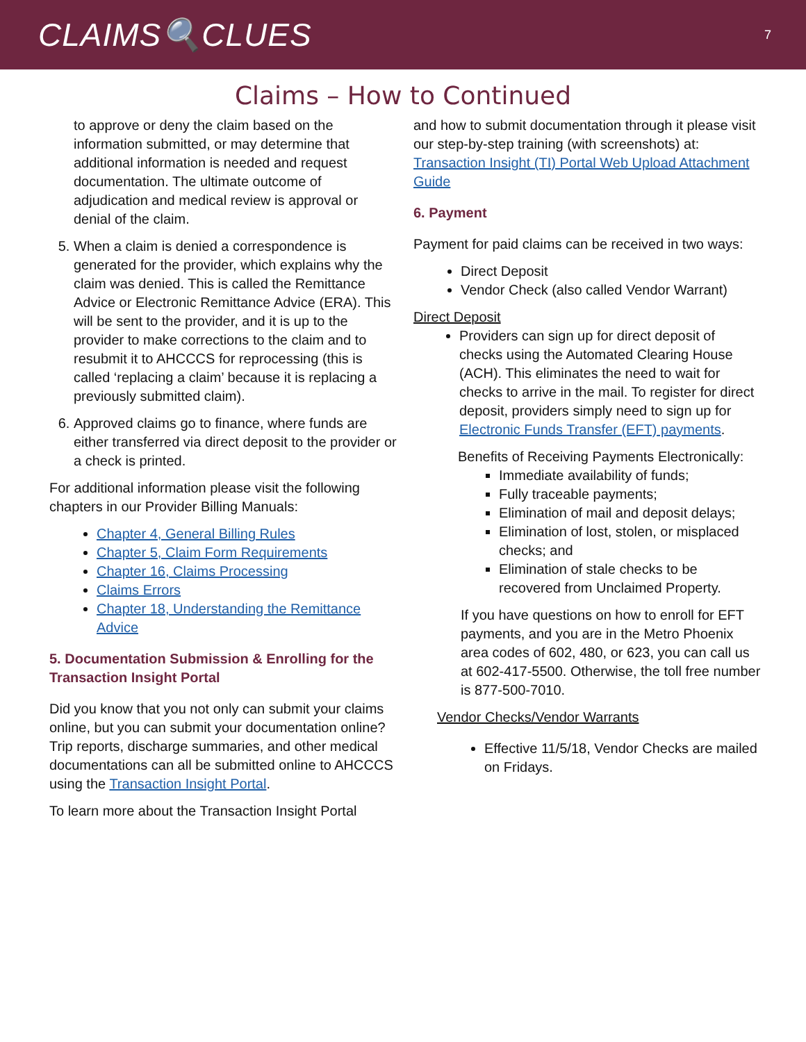CLAIMS🔍CLUES
7
Claims – How to Continued
to approve or deny the claim based on the information submitted, or may determine that additional information is needed and request documentation. The ultimate outcome of adjudication and medical review is approval or denial of the claim.
5. When a claim is denied a correspondence is generated for the provider, which explains why the claim was denied. This is called the Remittance Advice or Electronic Remittance Advice (ERA). This will be sent to the provider, and it is up to the provider to make corrections to the claim and to resubmit it to AHCCCS for reprocessing (this is called ‘replacing a claim’ because it is replacing a previously submitted claim).
6. Approved claims go to finance, where funds are either transferred via direct deposit to the provider or a check is printed.
For additional information please visit the following chapters in our Provider Billing Manuals:
Chapter 4, General Billing Rules
Chapter 5, Claim Form Requirements
Chapter 16, Claims Processing
Claims Errors
Chapter 18, Understanding the Remittance Advice
5. Documentation Submission & Enrolling for the Transaction Insight Portal
Did you know that you not only can submit your claims online, but you can submit your documentation online? Trip reports, discharge summaries, and other medical documentations can all be submitted online to AHCCCS using the Transaction Insight Portal.
To learn more about the Transaction Insight Portal
and how to submit documentation through it please visit our step-by-step training (with screenshots) at: Transaction Insight (TI) Portal Web Upload Attachment Guide
6. Payment
Payment for paid claims can be received in two ways:
Direct Deposit
Vendor Check (also called Vendor Warrant)
Direct Deposit
Providers can sign up for direct deposit of checks using the Automated Clearing House (ACH). This eliminates the need to wait for checks to arrive in the mail. To register for direct deposit, providers simply need to sign up for Electronic Funds Transfer (EFT) payments.
Benefits of Receiving Payments Electronically:
Immediate availability of funds;
Fully traceable payments;
Elimination of mail and deposit delays;
Elimination of lost, stolen, or misplaced checks; and
Elimination of stale checks to be recovered from Unclaimed Property.
If you have questions on how to enroll for EFT payments, and you are in the Metro Phoenix area codes of 602, 480, or 623, you can call us at 602-417-5500. Otherwise, the toll free number is 877-500-7010.
Vendor Checks/Vendor Warrants
Effective 11/5/18, Vendor Checks are mailed on Fridays.